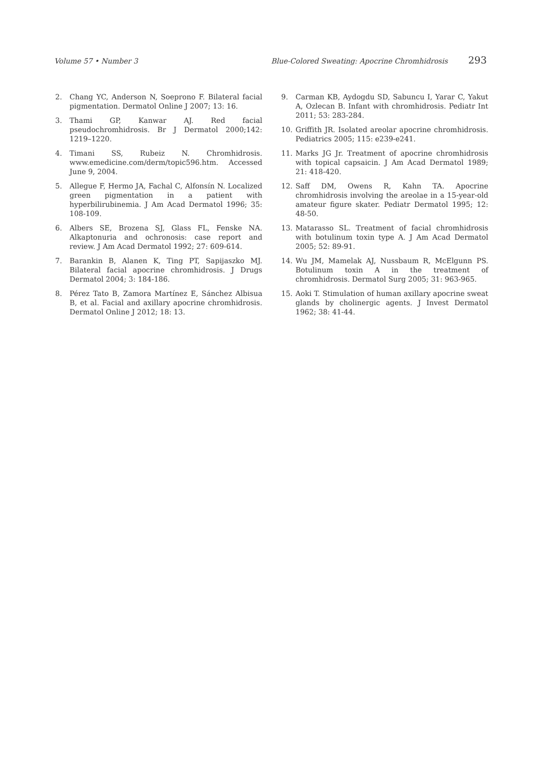Volume 57 • Number 3 Blue-Colored Sweating: Apocrine Chromhidrosis 293
2. Chang YC, Anderson N, Soeprono F. Bilateral facial pigmentation. Dermatol Online J 2007; 13: 16.
3. Thami GP, Kanwar AJ. Red facial pseudochromhidrosis. Br J Dermatol 2000;142: 1219–1220.
4. Timani SS, Rubeiz N. Chromhidrosis. www.emedicine.com/derm/topic596.htm. Accessed June 9, 2004.
5. Allegue F, Hermo JA, Fachal C, Alfonsín N. Localized green pigmentation in a patient with hyperbilirubinemia. J Am Acad Dermatol 1996; 35: 108-109.
6. Albers SE, Brozena SJ, Glass FL, Fenske NA. Alkaptonuria and ochronosis: case report and review. J Am Acad Dermatol 1992; 27: 609-614.
7. Barankin B, Alanen K, Ting PT, Sapijaszko MJ. Bilateral facial apocrine chromhidrosis. J Drugs Dermatol 2004; 3: 184-186.
8. Pérez Tato B, Zamora Martínez E, Sánchez Albisua B, et al. Facial and axillary apocrine chromhidrosis. Dermatol Online J 2012; 18: 13.
9. Carman KB, Aydogdu SD, Sabuncu I, Yarar C, Yakut A, Ozlecan B. Infant with chromhidrosis. Pediatr Int 2011; 53: 283-284.
10. Griffith JR. Isolated areolar apocrine chromhidrosis. Pediatrics 2005; 115: e239-e241.
11. Marks JG Jr. Treatment of apocrine chromhidrosis with topical capsaicin. J Am Acad Dermatol 1989; 21: 418-420.
12. Saff DM, Owens R, Kahn TA. Apocrine chromhidrosis involving the areolae in a 15-year-old amateur figure skater. Pediatr Dermatol 1995; 12: 48-50.
13. Matarasso SL. Treatment of facial chromhidrosis with botulinum toxin type A. J Am Acad Dermatol 2005; 52: 89-91.
14. Wu JM, Mamelak AJ, Nussbaum R, McElgunn PS. Botulinum toxin A in the treatment of chromhidrosis. Dermatol Surg 2005; 31: 963-965.
15. Aoki T. Stimulation of human axillary apocrine sweat glands by cholinergic agents. J Invest Dermatol 1962; 38: 41-44.